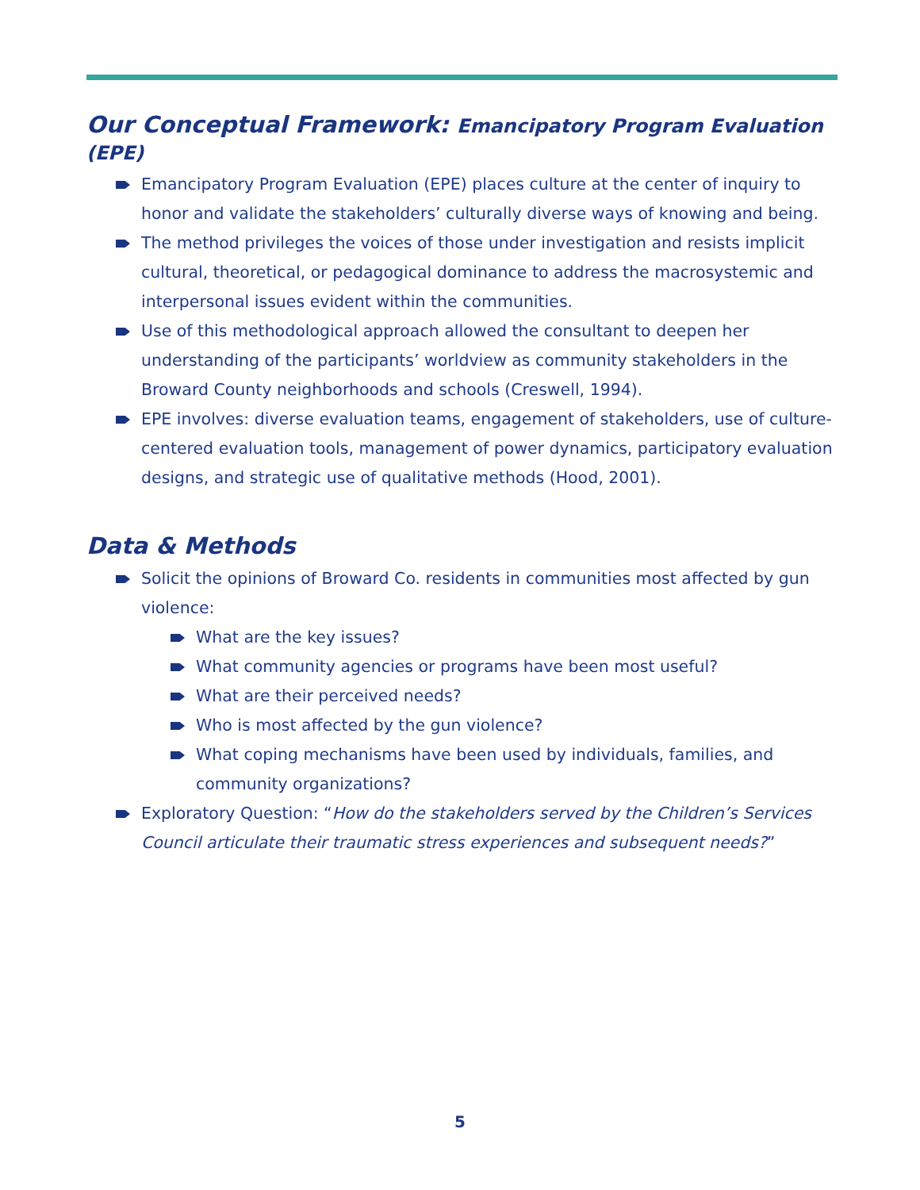Our Conceptual Framework: Emancipatory Program Evaluation (EPE)
Emancipatory Program Evaluation (EPE) places culture at the center of inquiry to honor and validate the stakeholders’ culturally diverse ways of knowing and being.
The method privileges the voices of those under investigation and resists implicit cultural, theoretical, or pedagogical dominance to address the macrosystemic and interpersonal issues evident within the communities.
Use of this methodological approach allowed the consultant to deepen her understanding of the participants’ worldview as community stakeholders in the Broward County neighborhoods and schools (Creswell, 1994).
EPE involves: diverse evaluation teams, engagement of stakeholders, use of culture-centered evaluation tools, management of power dynamics, participatory evaluation designs, and strategic use of qualitative methods (Hood, 2001).
Data & Methods
Solicit the opinions of Broward Co. residents in communities most affected by gun violence:
What are the key issues?
What community agencies or programs have been most useful?
What are their perceived needs?
Who is most affected by the gun violence?
What coping mechanisms have been used by individuals, families, and community organizations?
Exploratory Question: “How do the stakeholders served by the Children’s Services Council articulate their traumatic stress experiences and subsequent needs?”
5